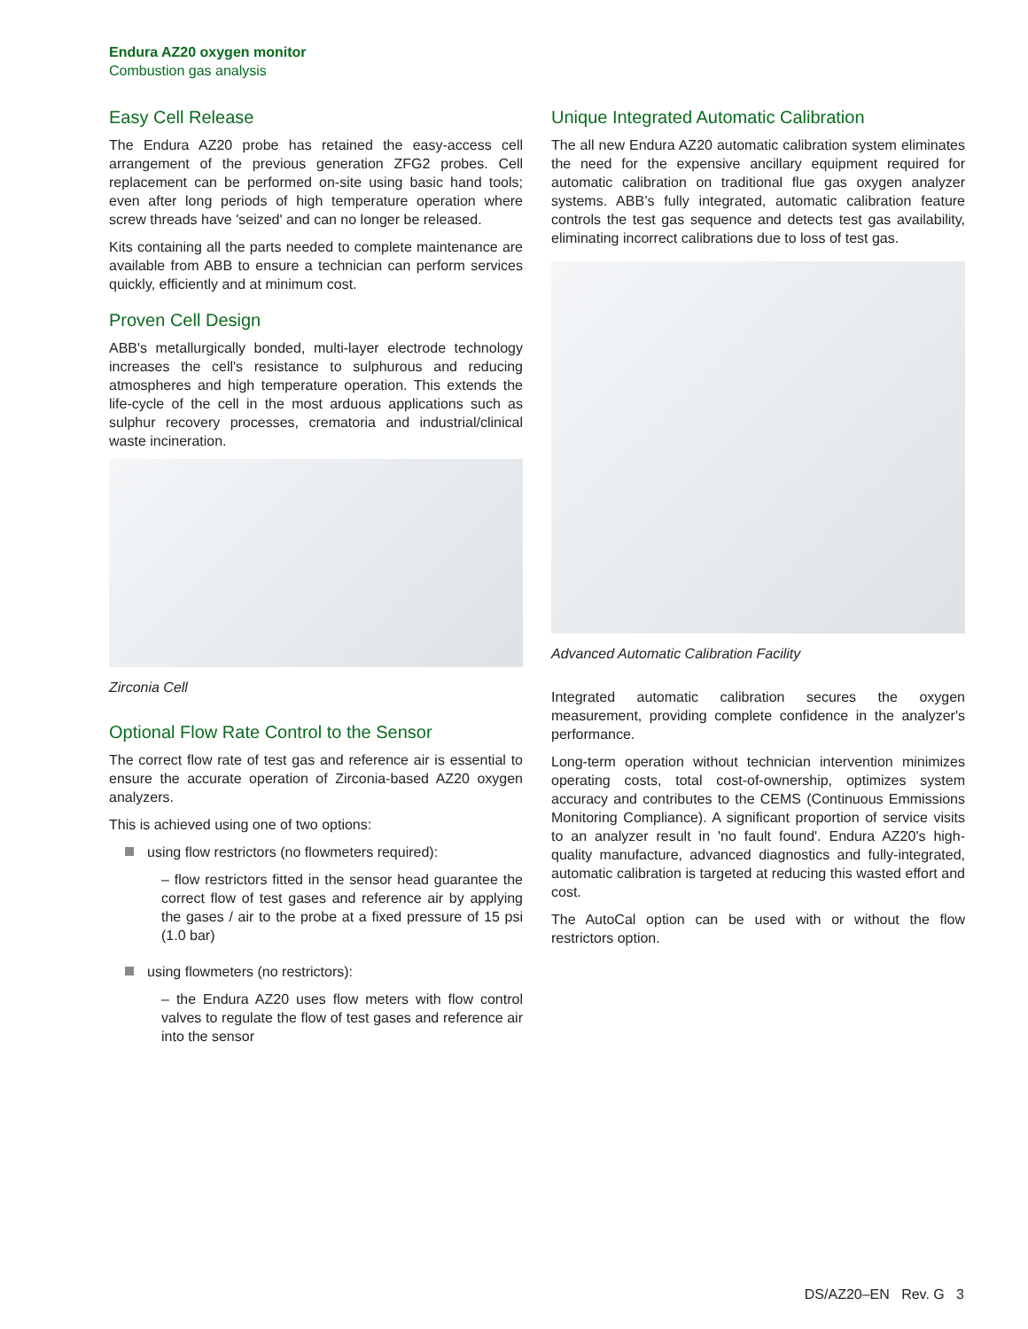Endura AZ20 oxygen monitor
Combustion gas analysis
Easy Cell Release
The Endura AZ20 probe has retained the easy-access cell arrangement of the previous generation ZFG2 probes. Cell replacement can be performed on-site using basic hand tools; even after long periods of high temperature operation where screw threads have 'seized' and can no longer be released.
Kits containing all the parts needed to complete maintenance are available from ABB to ensure a technician can perform services quickly, efficiently and at minimum cost.
Proven Cell Design
ABB's metallurgically bonded, multi-layer electrode technology increases the cell's resistance to sulphurous and reducing atmospheres and high temperature operation. This extends the life-cycle of the cell in the most arduous applications such as sulphur recovery processes, crematoria and industrial/clinical waste incineration.
Zirconia Cell
Optional Flow Rate Control to the Sensor
The correct flow rate of test gas and reference air is essential to ensure the accurate operation of Zirconia-based AZ20 oxygen analyzers.
This is achieved using one of two options:
using flow restrictors (no flowmeters required):
– flow restrictors fitted in the sensor head guarantee the correct flow of test gases and reference air by applying the gases / air to the probe at a fixed pressure of 15 psi (1.0 bar)
using flowmeters (no restrictors):
– the Endura AZ20 uses flow meters with flow control valves to regulate the flow of test gases and reference air into the sensor
Unique Integrated Automatic Calibration
The all new Endura AZ20 automatic calibration system eliminates the need for the expensive ancillary equipment required for automatic calibration on traditional flue gas oxygen analyzer systems. ABB’s fully integrated, automatic calibration feature controls the test gas sequence and detects test gas availability, eliminating incorrect calibrations due to loss of test gas.
Advanced Automatic Calibration Facility
Integrated automatic calibration secures the oxygen measurement, providing complete confidence in the analyzer's performance.
Long-term operation without technician intervention minimizes operating costs, total cost-of-ownership, optimizes system accuracy and contributes to the CEMS (Continuous Emmissions Monitoring Compliance). A significant proportion of service visits to an analyzer result in 'no fault found'. Endura AZ20's high-quality manufacture, advanced diagnostics and fully-integrated, automatic calibration is targeted at reducing this wasted effort and cost.
The AutoCal option can be used with or without the flow restrictors option.
DS/AZ20–EN Rev. G 3